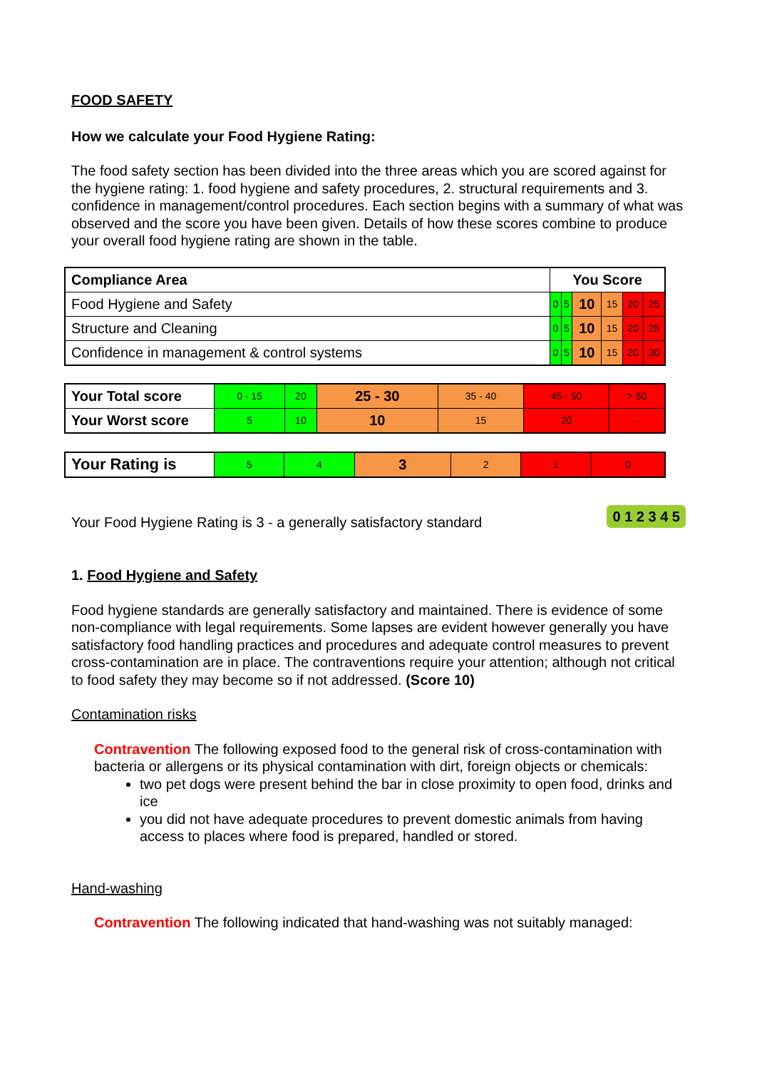FOOD SAFETY
How we calculate your Food Hygiene Rating:
The food safety section has been divided into the three areas which you are scored against for the hygiene rating: 1. food hygiene and safety procedures, 2. structural requirements and 3. confidence in management/control procedures. Each section begins with a summary of what was observed and the score you have been given. Details of how these scores combine to produce your overall food hygiene rating are shown in the table.
| Compliance Area | You Score | | | | | |
| --- | --- | --- | --- | --- | --- | --- |
| Food Hygiene and Safety | 0 | 5 | 10 | 15 | 20 | 25 |
| Structure and Cleaning | 0 | 5 | 10 | 15 | 20 | 25 |
| Confidence in management & control systems | 0 | 5 | 10 | 15 | 20 | 30 |
| Your Total score | 0 - 15 | 20 | 25 - 30 | 35 - 40 | 45 - 50 | > 50 |
| Your Worst score | 5 | 10 | 10 | 15 | 20 | - |
| Your Rating is | 5 | 4 | 3 | 2 | 1 | 0 |
Your Food Hygiene Rating is 3 - a generally satisfactory standard 0 1 2 3 4 5
1. Food Hygiene and Safety
Food hygiene standards are generally satisfactory and maintained. There is evidence of some non-compliance with legal requirements. Some lapses are evident however generally you have satisfactory food handling practices and procedures and adequate control measures to prevent cross-contamination are in place. The contraventions require your attention; although not critical to food safety they may become so if not addressed. (Score 10)
Contamination risks
Contravention The following exposed food to the general risk of cross-contamination with bacteria or allergens or its physical contamination with dirt, foreign objects or chemicals:
two pet dogs were present behind the bar in close proximity to open food, drinks and ice
you did not have adequate procedures to prevent domestic animals from having access to places where food is prepared, handled or stored.
Hand-washing
Contravention The following indicated that hand-washing was not suitably managed: